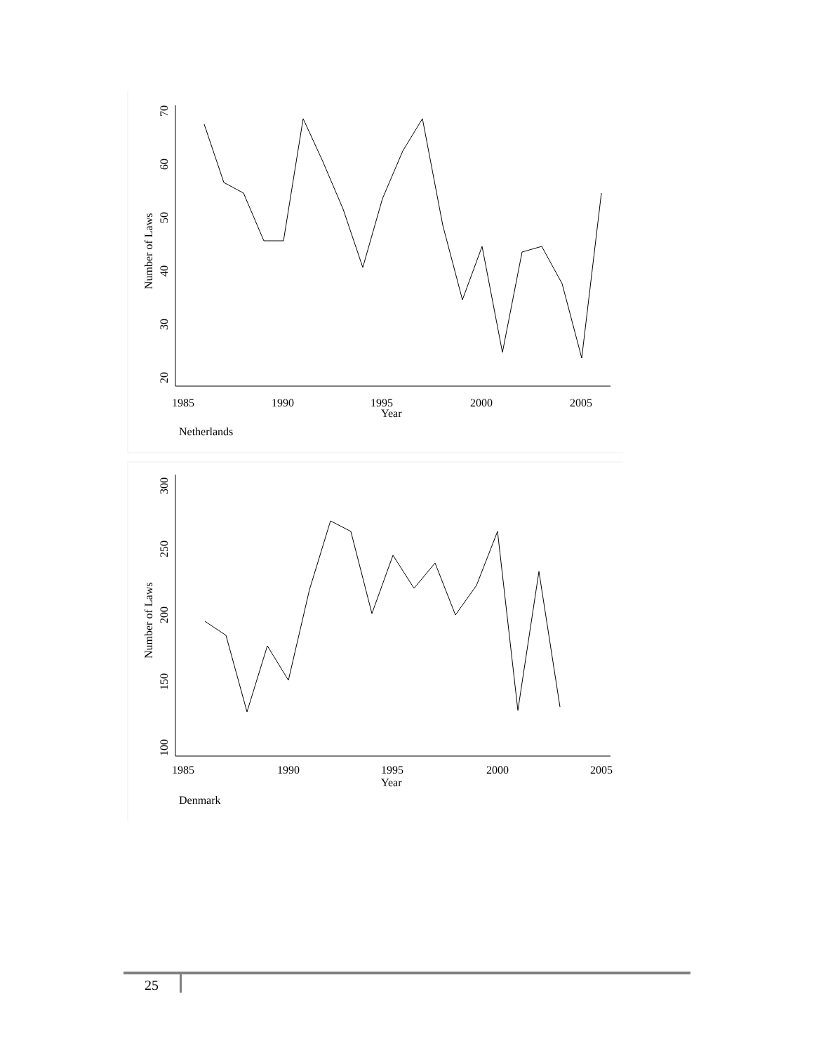20
30
40
50
60
70
Number of Laws
1985
1990
1995
2000
2005
Year
Netherlands
100
150
200
250
300
Number of Laws
1985
1990
1995
2000
2005
Year
Denmark
25